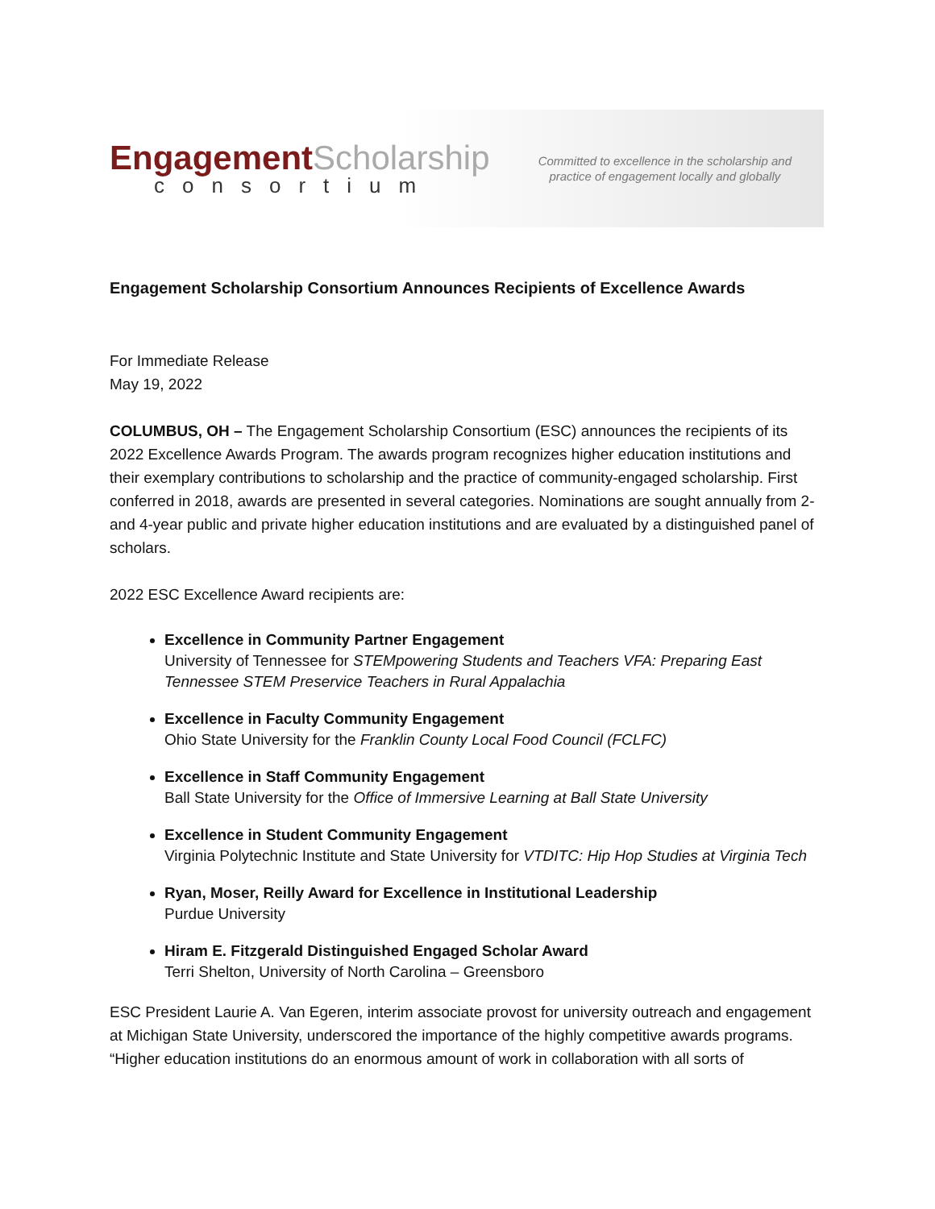Engagement Scholarship
consortium
Committed to excellence in the scholarship and
practice of engagement locally and globally
Engagement Scholarship Consortium Announces Recipients of Excellence Awards
For Immediate Release
May 19, 2022
COLUMBUS, OH – The Engagement Scholarship Consortium (ESC) announces the recipients of its 2022 Excellence Awards Program. The awards program recognizes higher education institutions and their exemplary contributions to scholarship and the practice of community-engaged scholarship. First conferred in 2018, awards are presented in several categories. Nominations are sought annually from 2- and 4-year public and private higher education institutions and are evaluated by a distinguished panel of scholars.
2022 ESC Excellence Award recipients are:
Excellence in Community Partner Engagement
University of Tennessee for STEMpowering Students and Teachers VFA: Preparing East Tennessee STEM Preservice Teachers in Rural Appalachia
Excellence in Faculty Community Engagement
Ohio State University for the Franklin County Local Food Council (FCLFC)
Excellence in Staff Community Engagement
Ball State University for the Office of Immersive Learning at Ball State University
Excellence in Student Community Engagement
Virginia Polytechnic Institute and State University for VTDITC: Hip Hop Studies at Virginia Tech
Ryan, Moser, Reilly Award for Excellence in Institutional Leadership
Purdue University
Hiram E. Fitzgerald Distinguished Engaged Scholar Award
Terri Shelton, University of North Carolina – Greensboro
ESC President Laurie A. Van Egeren, interim associate provost for university outreach and engagement at Michigan State University, underscored the importance of the highly competitive awards programs. “Higher education institutions do an enormous amount of work in collaboration with all sorts of